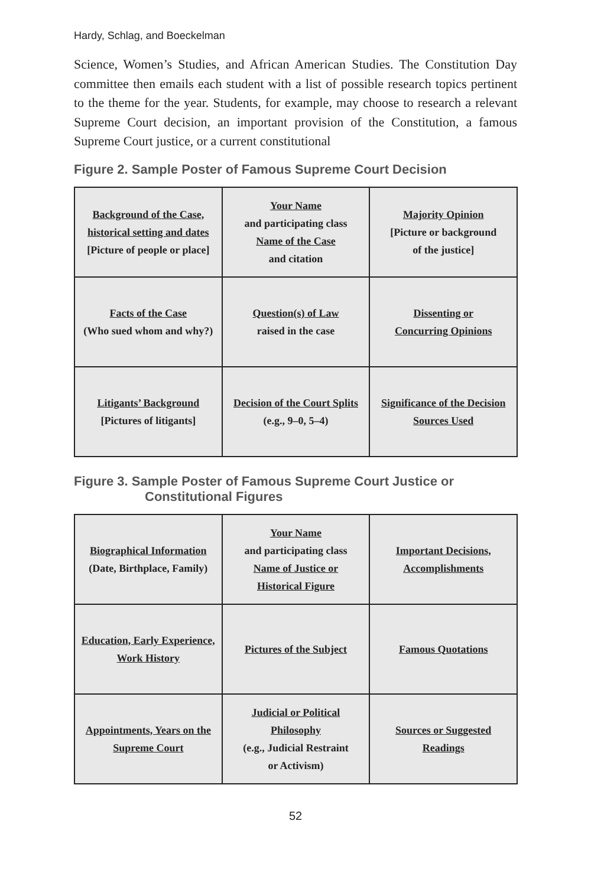Hardy, Schlag, and Boeckelman
Science, Women’s Studies, and African American Studies. The Constitution Day committee then emails each student with a list of possible research topics pertinent to the theme for the year. Students, for example, may choose to research a relevant Supreme Court decision, an important provision of the Constitution, a famous Supreme Court justice, or a current constitutional
Figure 2. Sample Poster of Famous Supreme Court Decision
| Background of the Case, historical setting and dates [Picture of people or place] | Your Name and participating class Name of the Case and citation | Majority Opinion [Picture or background of the justice] |
| Facts of the Case (Who sued whom and why?) | Question(s) of Law raised in the case | Dissenting or Concurring Opinions |
| Litigants’ Background [Pictures of litigants] | Decision of the Court Splits (e.g., 9–0, 5–4) | Significance of the Decision Sources Used |
Figure 3. Sample Poster of Famous Supreme Court Justice or Constitutional Figures
| Biographical Information (Date, Birthplace, Family) | Your Name and participating class Name of Justice or Historical Figure | Important Decisions, Accomplishments |
| Education, Early Experience, Work History | Pictures of the Subject | Famous Quotations |
| Appointments, Years on the Supreme Court | Judicial or Political Philosophy (e.g., Judicial Restraint or Activism) | Sources or Suggested Readings |
52